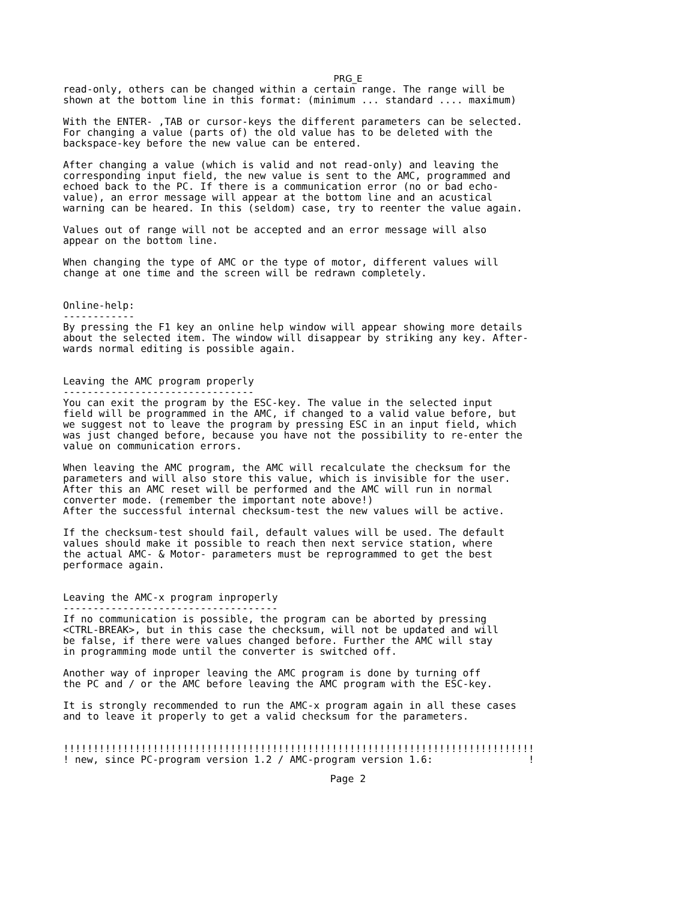PRG_E
read-only, others can be changed within a certain range. The range will be
shown at the bottom line in this format: (minimum ... standard .... maximum)

With the ENTER- ,TAB or cursor-keys the different parameters can be selected.
For changing a value (parts of) the old value has to be deleted with the
backspace-key before the new value can be entered.

After changing a value (which is valid and not read-only) and leaving the
corresponding input field, the new value is sent to the AMC, programmed and
echoed back to the PC. If there is a communication error (no or bad echo-
value), an error message will appear at the bottom line and an acustical
warning can be heared. In this (seldom) case, try to reenter the value again.

Values out of range will not be accepted and an error message will also
appear on the bottom line.

When changing the type of AMC or the type of motor, different values will
change at one time and the screen will be redrawn completely.


Online-help:
------------
By pressing the F1 key an online help window will appear showing more details
about the selected item. The window will disappear by striking any key. After-
wards normal editing is possible again.


Leaving the AMC program properly
--------------------------------
You can exit the program by the ESC-key. The value in the selected input
field will be programmed in the AMC, if changed to a valid value before, but
we suggest not to leave the program by pressing ESC in an input field, which
was just changed before, because you have not the possibility to re-enter the
value on communication errors.

When leaving the AMC program, the AMC will recalculate the checksum for the
parameters and will also store this value, which is invisible for the user.
After this an AMC reset will be performed and the AMC will run in normal
converter mode. (remember the important note above!)
After the successful internal checksum-test the new values will be active.

If the checksum-test should fail, default values will be used. The default
values should make it possible to reach then next service station, where
the actual AMC- & Motor- parameters must be reprogrammed to get the best
performace again.


Leaving the AMC-x program inproperly
------------------------------------
If no communication is possible, the program can be aborted by pressing
<CTRL-BREAK>, but in this case the checksum, will not be updated and will
be false, if there were values changed before. Further the AMC will stay
in programming mode until the converter is switched off.

Another way of inproper leaving the AMC program is done by turning off
the PC and / or the AMC before leaving the AMC program with the ESC-key.

It is strongly recommended to run the AMC-x program again in all these cases
and to leave it properly to get a valid checksum for the parameters.


!!!!!!!!!!!!!!!!!!!!!!!!!!!!!!!!!!!!!!!!!!!!!!!!!!!!!!!!!!!!!!!!!!!!!!!!!!!!!!!
! new, since PC-program version 1.2 / AMC-program version 1.6:                !
Page 2